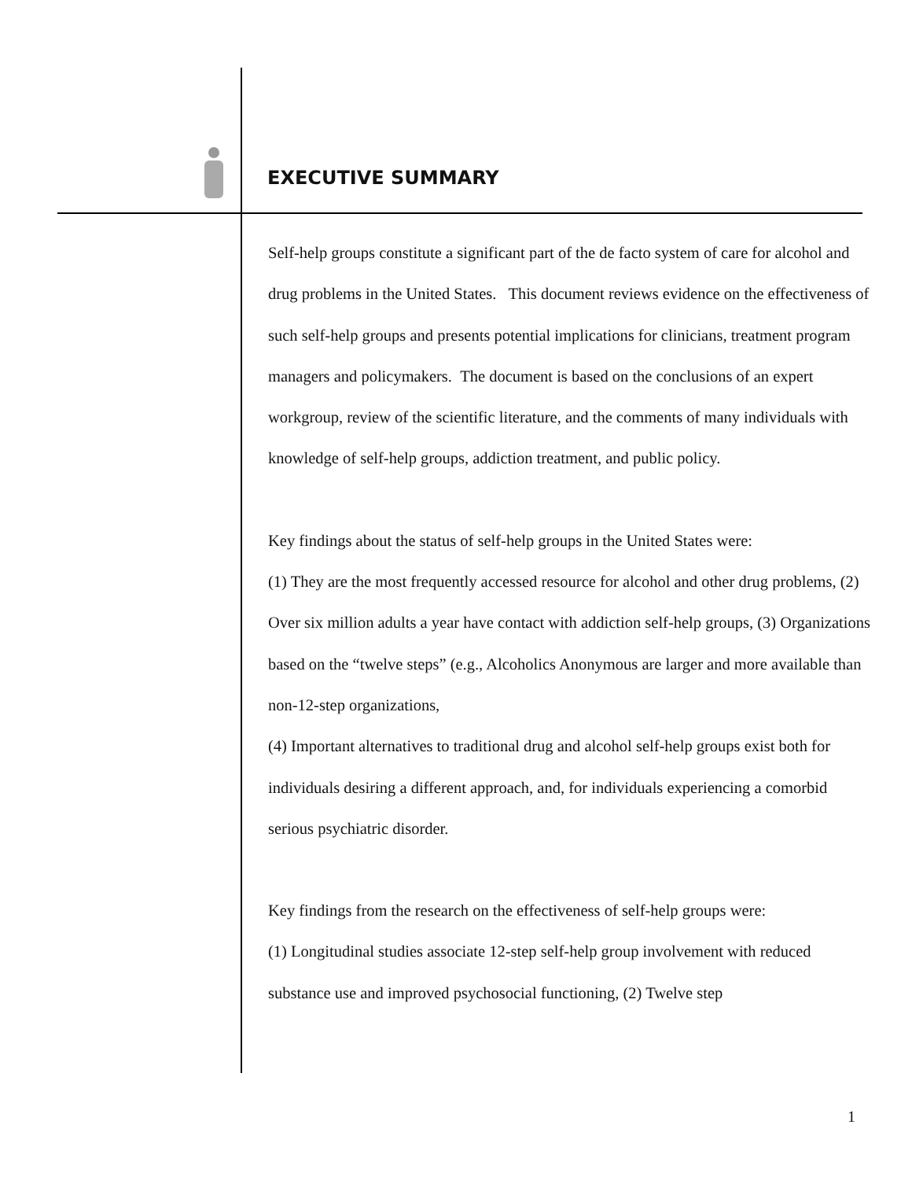EXECUTIVE SUMMARY
Self-help groups constitute a significant part of the de facto system of care for alcohol and drug problems in the United States. This document reviews evidence on the effectiveness of such self-help groups and presents potential implications for clinicians, treatment program managers and policymakers. The document is based on the conclusions of an expert workgroup, review of the scientific literature, and the comments of many individuals with knowledge of self-help groups, addiction treatment, and public policy.
Key findings about the status of self-help groups in the United States were:
(1) They are the most frequently accessed resource for alcohol and other drug problems, (2) Over six million adults a year have contact with addiction self-help groups, (3) Organizations based on the “twelve steps” (e.g., Alcoholics Anonymous are larger and more available than non-12-step organizations,
(4) Important alternatives to traditional drug and alcohol self-help groups exist both for individuals desiring a different approach, and, for individuals experiencing a comorbid serious psychiatric disorder.
Key findings from the research on the effectiveness of self-help groups were:
(1) Longitudinal studies associate 12-step self-help group involvement with reduced substance use and improved psychosocial functioning, (2) Twelve step
1